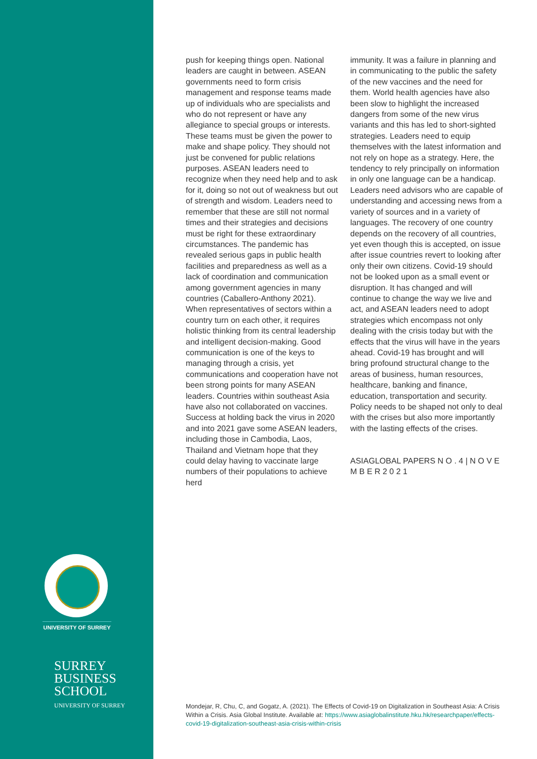UNIVERSITY OF SURREY
SURREY
BUSINESS
SCHOOL
UNIVERSITY OF SURREY
push for keeping things open. National leaders are caught in between. ASEAN governments need to form crisis management and response teams made up of individuals who are specialists and who do not represent or have any allegiance to special groups or interests. These teams must be given the power to make and shape policy. They should not just be convened for public relations purposes. ASEAN leaders need to recognize when they need help and to ask for it, doing so not out of weakness but out of strength and wisdom. Leaders need to remember that these are still not normal times and their strategies and decisions must be right for these extraordinary circumstances. The pandemic has revealed serious gaps in public health facilities and preparedness as well as a lack of coordination and communication among government agencies in many countries (Caballero-Anthony 2021). When representatives of sectors within a country turn on each other, it requires holistic thinking from its central leadership and intelligent decision-making. Good communication is one of the keys to managing through a crisis, yet communications and cooperation have not been strong points for many ASEAN leaders. Countries within southeast Asia have also not collaborated on vaccines. Success at holding back the virus in 2020 and into 2021 gave some ASEAN leaders, including those in Cambodia, Laos, Thailand and Vietnam hope that they could delay having to vaccinate large numbers of their populations to achieve herd
immunity. It was a failure in planning and in communicating to the public the safety of the new vaccines and the need for them. World health agencies have also been slow to highlight the increased dangers from some of the new virus variants and this has led to short-sighted strategies. Leaders need to equip themselves with the latest information and not rely on hope as a strategy. Here, the tendency to rely principally on information in only one language can be a handicap. Leaders need advisors who are capable of understanding and accessing news from a variety of sources and in a variety of languages. The recovery of one country depends on the recovery of all countries, yet even though this is accepted, on issue after issue countries revert to looking after only their own citizens. Covid-19 should not be looked upon as a small event or disruption. It has changed and will continue to change the way we live and act, and ASEAN leaders need to adopt strategies which encompass not only dealing with the crisis today but with the effects that the virus will have in the years ahead. Covid-19 has brought and will bring profound structural change to the areas of business, human resources, healthcare, banking and finance, education, transportation and security. Policy needs to be shaped not only to deal with the crises but also more importantly with the lasting effects of the crises.
ASIAGLOBAL PAPERS N O . 4 | N O V E M B E R 2 0 2 1
Mondejar, R, Chu, C, and Gogatz, A. (2021). The Effects of Covid-19 on Digitalization in Southeast Asia: A Crisis Within a Crisis. Asia Global Institute. Available at: https://www.asiaglobalinstitute.hku.hk/researchpaper/effects-covid-19-digitalization-southeast-asia-crisis-within-crisis